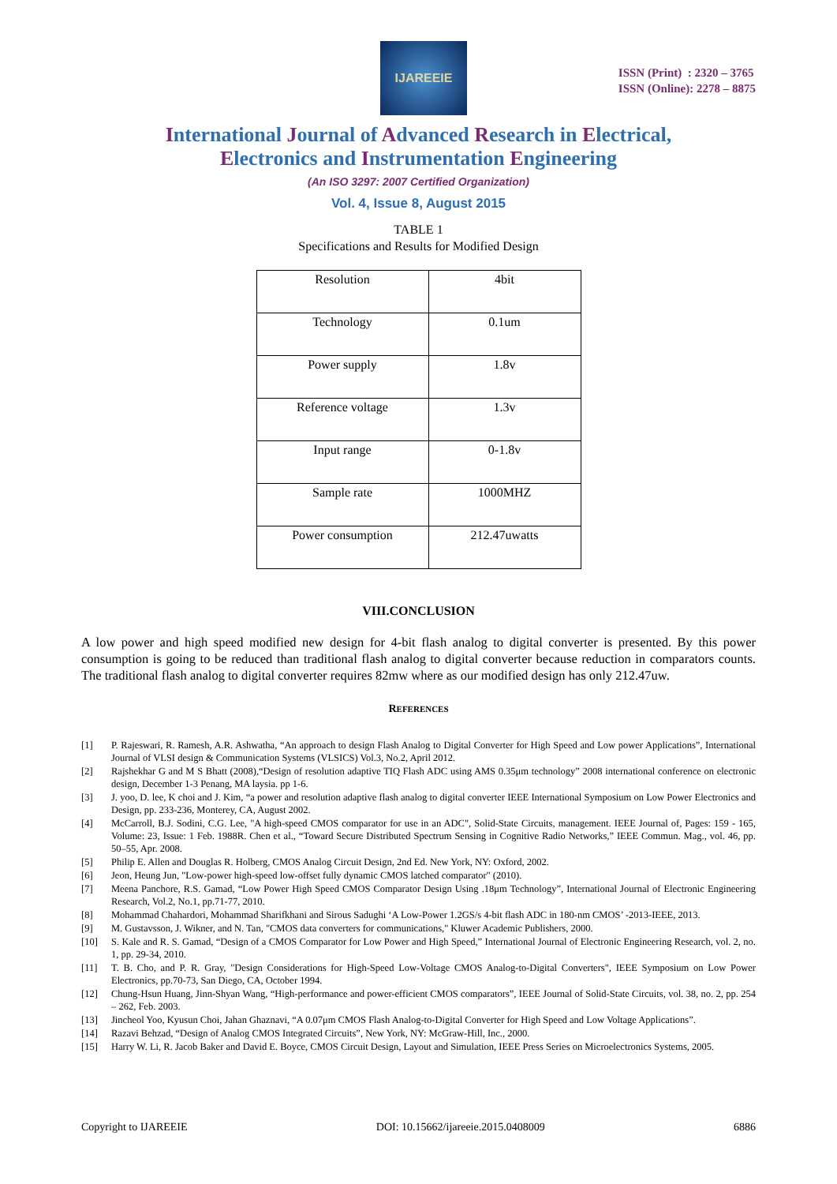IJAREEIE
ISSN (Print) : 2320 – 3765
ISSN (Online): 2278 – 8875
International Journal of Advanced Research in Electrical,
Electronics and Instrumentation Engineering
(An ISO 3297: 2007 Certified Organization)
Vol. 4, Issue 8, August 2015
TABLE 1
Specifications and Results for Modified Design
| Resolution | 4bit |
| Technology | 0.1um |
| Power supply | 1.8v |
| Reference voltage | 1.3v |
| Input range | 0-1.8v |
| Sample rate | 1000MHZ |
| Power consumption | 212.47uwatts |
VIII.CONCLUSION
A low power and high speed modified new design for 4-bit flash analog to digital converter is presented. By this power consumption is going to be reduced than traditional flash analog to digital converter because reduction in comparators counts. The traditional flash analog to digital converter requires 82mw where as our modified design has only 212.47uw.
REFERENCES
[1] P. Rajeswari, R. Ramesh, A.R. Ashwatha, “An approach to design Flash Analog to Digital Converter for High Speed and Low power Applications”, International Journal of VLSI design & Communication Systems (VLSICS) Vol.3, No.2, April 2012.
[2] Rajshekhar G and M S Bhatt (2008),“Design of resolution adaptive TIQ Flash ADC using AMS 0.35μm technology” 2008 international conference on electronic design, December 1-3 Penang, MA laysia. pp 1-6.
[3] J. yoo, D. lee, K choi and J. Kim, “a power and resolution adaptive flash analog to digital converter IEEE International Symposium on Low Power Electronics and Design, pp. 233-236, Monterey, CA, August 2002.
[4] McCarroll, B.J. Sodini, C.G. Lee, "A high-speed CMOS comparator for use in an ADC", Solid-State Circuits, management. IEEE Journal of, Pages: 159 - 165, Volume: 23, Issue: 1 Feb. 1988R. Chen et al., “Toward Secure Distributed Spectrum Sensing in Cognitive Radio Networks,” IEEE Commun. Mag., vol. 46, pp. 50–55, Apr. 2008.
[5] Philip E. Allen and Douglas R. Holberg, CMOS Analog Circuit Design, 2nd Ed. New York, NY: Oxford, 2002.
[6] Jeon, Heung Jun, "Low-power high-speed low-offset fully dynamic CMOS latched comparator" (2010).
[7] Meena Panchore, R.S. Gamad, “Low Power High Speed CMOS Comparator Design Using .18μm Technology”, International Journal of Electronic Engineering Research, Vol.2, No.1, pp.71-77, 2010.
[8] Mohammad Chahardori, Mohammad Sharifkhani and Sirous Sadughi ‘A Low-Power 1.2GS/s 4-bit flash ADC in 180-nm CMOS’ -2013-IEEE, 2013.
[9] M. Gustavsson, J. Wikner, and N. Tan, "CMOS data converters for communications," Kluwer Academic Publishers, 2000.
[10] S. Kale and R. S. Gamad, “Design of a CMOS Comparator for Low Power and High Speed,” International Journal of Electronic Engineering Research, vol. 2, no. 1, pp. 29-34, 2010.
[11] T. B. Cho, and P. R. Gray, "Design Considerations for High-Speed Low-Voltage CMOS Analog-to-Digital Converters", IEEE Symposium on Low Power Electronics, pp.70-73, San Diego, CA, October 1994.
[12] Chung-Hsun Huang, Jinn-Shyan Wang, “High-performance and power-efficient CMOS comparators”, IEEE Journal of Solid-State Circuits, vol. 38, no. 2, pp. 254 – 262, Feb. 2003.
[13] Jincheol Yoo, Kyusun Choi, Jahan Ghaznavi, “A 0.07μm CMOS Flash Analog-to-Digital Converter for High Speed and Low Voltage Applications”.
[14] Razavi Behzad, “Design of Analog CMOS Integrated Circuits”, New York, NY: McGraw-Hill, Inc., 2000.
[15] Harry W. Li, R. Jacob Baker and David E. Boyce, CMOS Circuit Design, Layout and Simulation, IEEE Press Series on Microelectronics Systems, 2005.
Copyright to IJAREEIE DOI: 10.15662/ijareeie.2015.0408009 6886